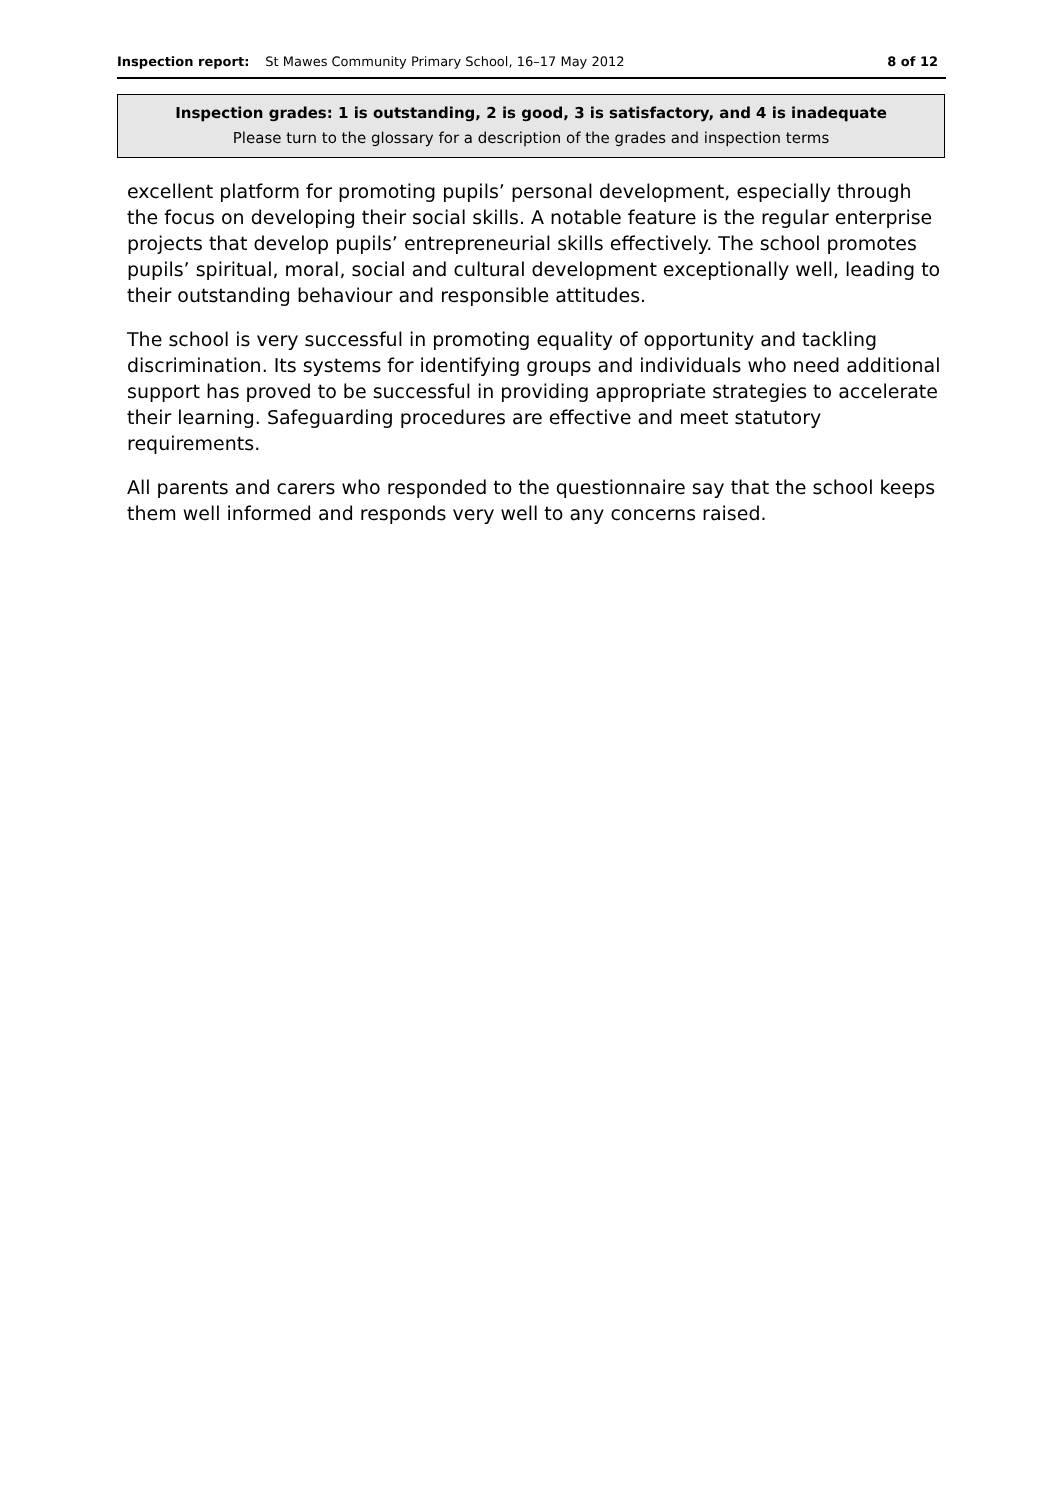Inspection report: St Mawes Community Primary School, 16–17 May 2012 8 of 12
Inspection grades: 1 is outstanding, 2 is good, 3 is satisfactory, and 4 is inadequate
Please turn to the glossary for a description of the grades and inspection terms
excellent platform for promoting pupils’ personal development, especially through the focus on developing their social skills. A notable feature is the regular enterprise projects that develop pupils’ entrepreneurial skills effectively. The school promotes pupils’ spiritual, moral, social and cultural development exceptionally well, leading to their outstanding behaviour and responsible attitudes.
The school is very successful in promoting equality of opportunity and tackling discrimination. Its systems for identifying groups and individuals who need additional support has proved to be successful in providing appropriate strategies to accelerate their learning. Safeguarding procedures are effective and meet statutory requirements.
All parents and carers who responded to the questionnaire say that the school keeps them well informed and responds very well to any concerns raised.